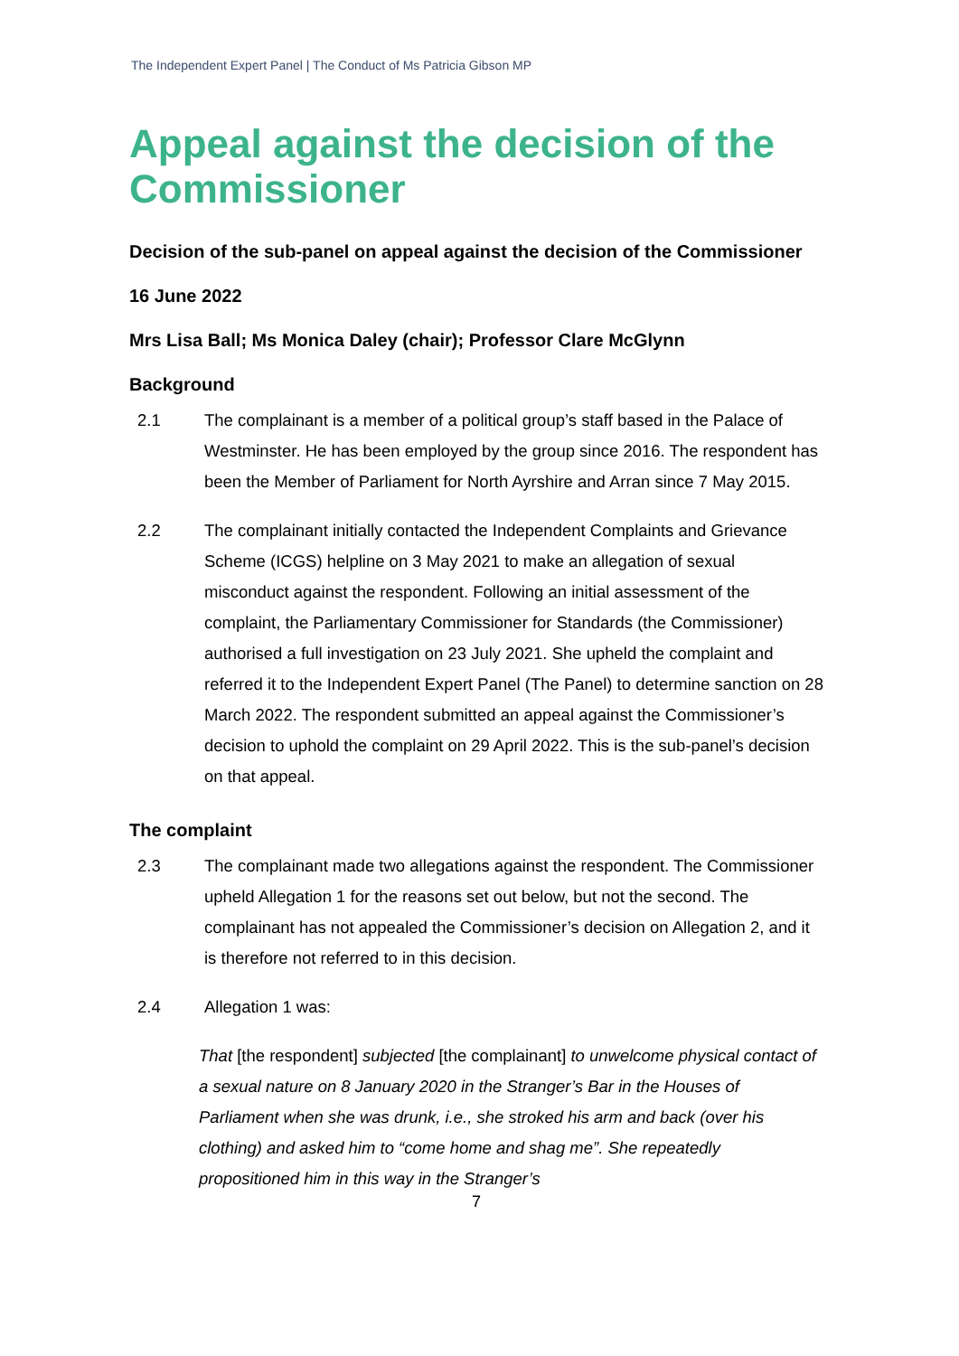The Independent Expert Panel | The Conduct of Ms Patricia Gibson MP
Appeal against the decision of the Commissioner
Decision of the sub-panel on appeal against the decision of the Commissioner
16 June 2022
Mrs Lisa Ball; Ms Monica Daley (chair); Professor Clare McGlynn
Background
2.1 The complainant is a member of a political group’s staff based in the Palace of Westminster. He has been employed by the group since 2016. The respondent has been the Member of Parliament for North Ayrshire and Arran since 7 May 2015.
2.2 The complainant initially contacted the Independent Complaints and Grievance Scheme (ICGS) helpline on 3 May 2021 to make an allegation of sexual misconduct against the respondent. Following an initial assessment of the complaint, the Parliamentary Commissioner for Standards (the Commissioner) authorised a full investigation on 23 July 2021. She upheld the complaint and referred it to the Independent Expert Panel (The Panel) to determine sanction on 28 March 2022. The respondent submitted an appeal against the Commissioner’s decision to uphold the complaint on 29 April 2022. This is the sub-panel’s decision on that appeal.
The complaint
2.3 The complainant made two allegations against the respondent. The Commissioner upheld Allegation 1 for the reasons set out below, but not the second. The complainant has not appealed the Commissioner’s decision on Allegation 2, and it is therefore not referred to in this decision.
2.4 Allegation 1 was:
That [the respondent] subjected [the complainant] to unwelcome physical contact of a sexual nature on 8 January 2020 in the Stranger’s Bar in the Houses of Parliament when she was drunk, i.e., she stroked his arm and back (over his clothing) and asked him to “come home and shag me”. She repeatedly propositioned him in this way in the Stranger’s
7